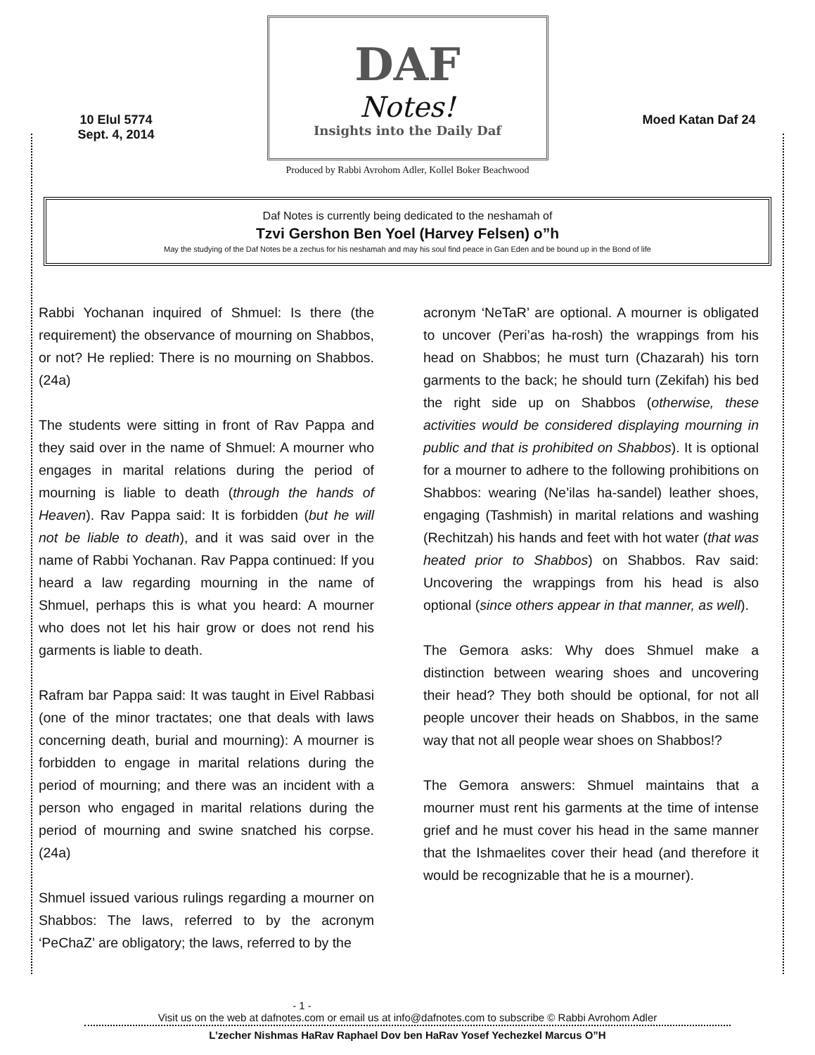10 Elul 5774
Sept. 4, 2014
DAF
Notes!
Insights into the Daily Daf
Produced by Rabbi Avrohom Adler, Kollel Boker Beachwood
Moed Katan Daf 24
Daf Notes is currently being dedicated to the neshamah of
Tzvi Gershon Ben Yoel (Harvey Felsen) o”h
May the studying of the Daf Notes be a zechus for his neshamah and may his soul find peace in Gan Eden and be bound up in the Bond of life
Rabbi Yochanan inquired of Shmuel: Is there (the requirement) the observance of mourning on Shabbos, or not? He replied: There is no mourning on Shabbos. (24a)
The students were sitting in front of Rav Pappa and they said over in the name of Shmuel: A mourner who engages in marital relations during the period of mourning is liable to death (through the hands of Heaven). Rav Pappa said: It is forbidden (but he will not be liable to death), and it was said over in the name of Rabbi Yochanan. Rav Pappa continued: If you heard a law regarding mourning in the name of Shmuel, perhaps this is what you heard: A mourner who does not let his hair grow or does not rend his garments is liable to death.
Rafram bar Pappa said: It was taught in Eivel Rabbasi (one of the minor tractates; one that deals with laws concerning death, burial and mourning): A mourner is forbidden to engage in marital relations during the period of mourning; and there was an incident with a person who engaged in marital relations during the period of mourning and swine snatched his corpse. (24a)
Shmuel issued various rulings regarding a mourner on Shabbos: The laws, referred to by the acronym ‘PeChaZ’ are obligatory; the laws, referred to by the
acronym ‘NeTaR’ are optional. A mourner is obligated to uncover (Peri’as ha-rosh) the wrappings from his head on Shabbos; he must turn (Chazarah) his torn garments to the back; he should turn (Zekifah) his bed the right side up on Shabbos (otherwise, these activities would be considered displaying mourning in public and that is prohibited on Shabbos). It is optional for a mourner to adhere to the following prohibitions on Shabbos: wearing (Ne’ilas ha-sandel) leather shoes, engaging (Tashmish) in marital relations and washing (Rechitzah) his hands and feet with hot water (that was heated prior to Shabbos) on Shabbos. Rav said: Uncovering the wrappings from his head is also optional (since others appear in that manner, as well).
The Gemora asks: Why does Shmuel make a distinction between wearing shoes and uncovering their head? They both should be optional, for not all people uncover their heads on Shabbos, in the same way that not all people wear shoes on Shabbos!?
The Gemora answers: Shmuel maintains that a mourner must rent his garments at the time of intense grief and he must cover his head in the same manner that the Ishmaelites cover their head (and therefore it would be recognizable that he is a mourner).
- 1 -
Visit us on the web at dafnotes.com or email us at info@dafnotes.com to subscribe © Rabbi Avrohom Adler
L’zecher Nishmas HaRav Raphael Dov ben HaRav Yosef Yechezkel Marcus O”H